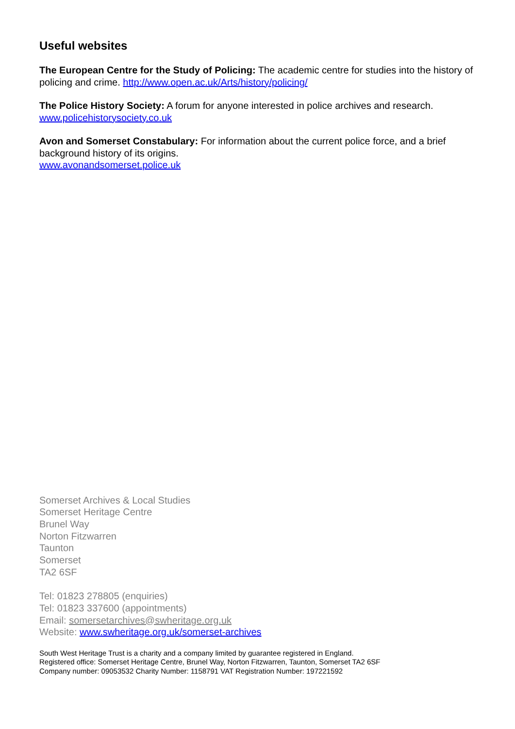Useful websites
The European Centre for the Study of Policing: The academic centre for studies into the history of policing and crime. http://www.open.ac.uk/Arts/history/policing/
The Police History Society: A forum for anyone interested in police archives and research.
www.policehistorysociety.co.uk
Avon and Somerset Constabulary: For information about the current police force, and a brief background history of its origins.
www.avonandsomerset.police.uk
Somerset Archives & Local Studies
Somerset Heritage Centre
Brunel Way
Norton Fitzwarren
Taunton
Somerset
TA2 6SF
Tel: 01823 278805 (enquiries)
Tel: 01823 337600 (appointments)
Email: somersetarchives@swheritage.org.uk
Website: www.swheritage.org.uk/somerset-archives
South West Heritage Trust is a charity and a company limited by guarantee registered in England.
Registered office: Somerset Heritage Centre, Brunel Way, Norton Fitzwarren, Taunton, Somerset TA2 6SF
Company number: 09053532 Charity Number: 1158791 VAT Registration Number: 197221592